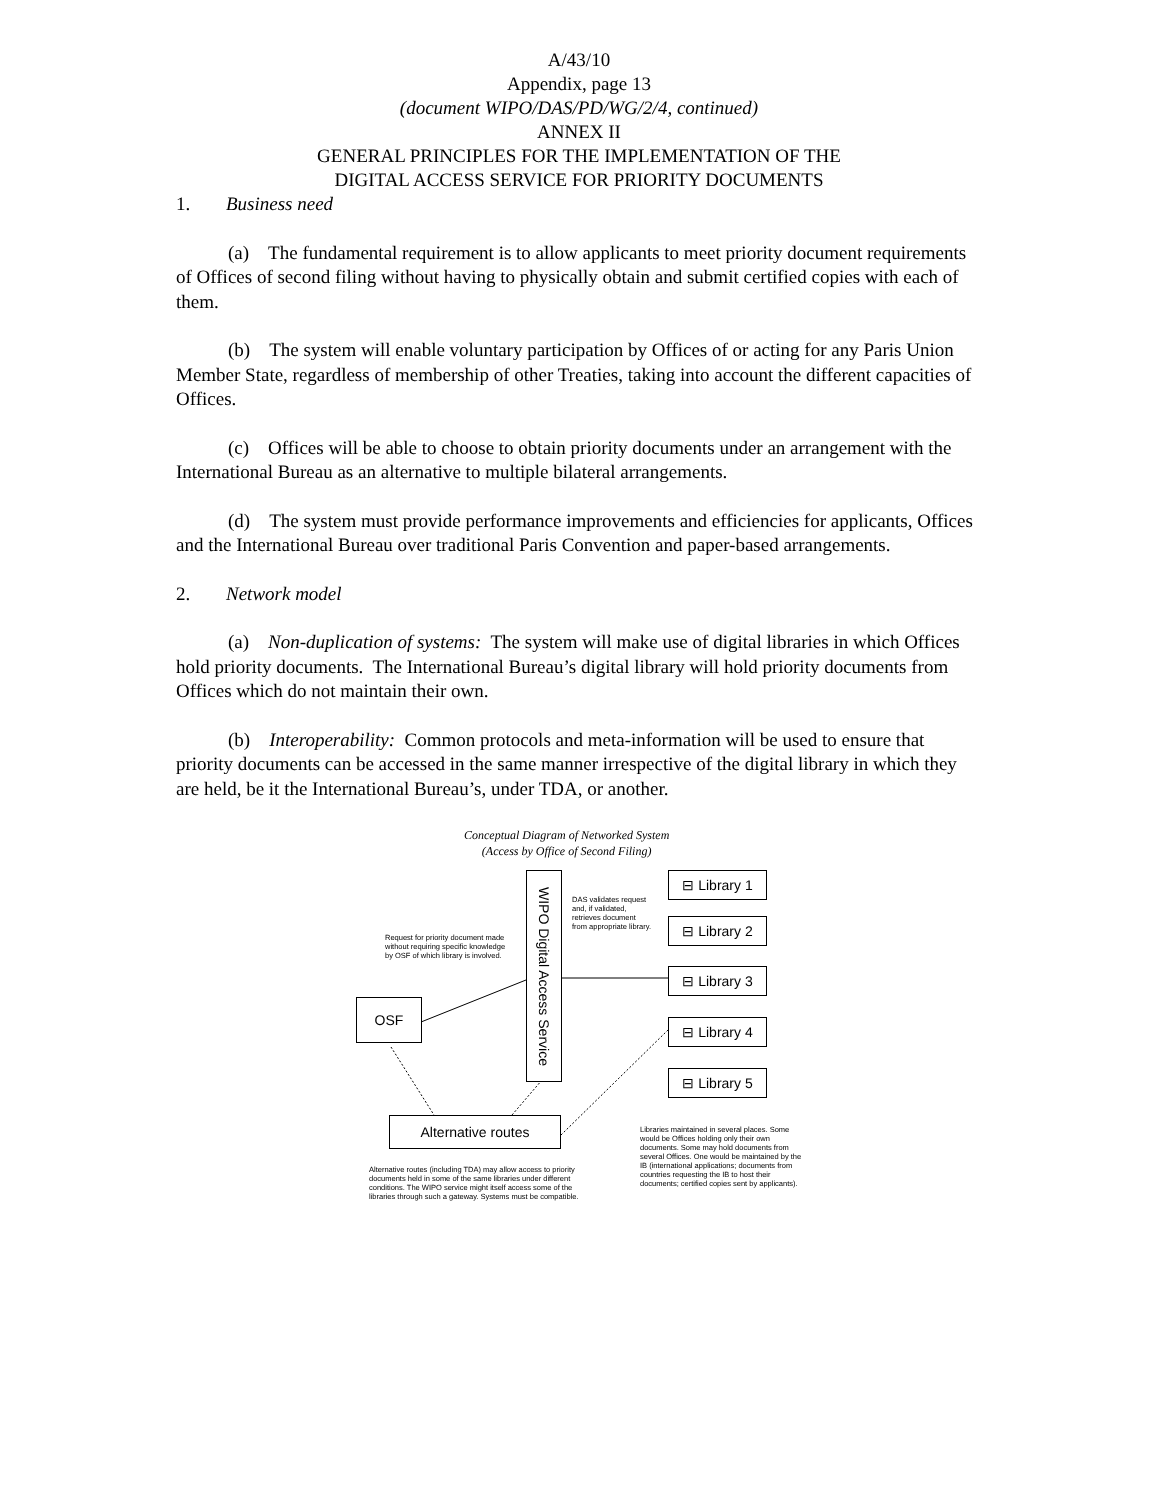A/43/10
Appendix, page 13
(document WIPO/DAS/PD/WG/2/4, continued)
ANNEX II
GENERAL PRINCIPLES FOR THE IMPLEMENTATION OF THE
DIGITAL ACCESS SERVICE FOR PRIORITY DOCUMENTS
1. Business need
(a) The fundamental requirement is to allow applicants to meet priority document requirements of Offices of second filing without having to physically obtain and submit certified copies with each of them.
(b) The system will enable voluntary participation by Offices of or acting for any Paris Union Member State, regardless of membership of other Treaties, taking into account the different capacities of Offices.
(c) Offices will be able to choose to obtain priority documents under an arrangement with the International Bureau as an alternative to multiple bilateral arrangements.
(d) The system must provide performance improvements and efficiencies for applicants, Offices and the International Bureau over traditional Paris Convention and paper-based arrangements.
2. Network model
(a) Non-duplication of systems: The system will make use of digital libraries in which Offices hold priority documents. The International Bureau’s digital library will hold priority documents from Offices which do not maintain their own.
(b) Interoperability: Common protocols and meta-information will be used to ensure that priority documents can be accessed in the same manner irrespective of the digital library in which they are held, be it the International Bureau’s, under TDA, or another.
Conceptual Diagram of Networked System
(Access by Office of Second Filing)
WIPO Digital Access Service
DAS validates request and, if validated, retrieves document from appropriate library.
Request for priority document made without requiring specific knowledge by OSF of which library is involved.
OSF
⊟ Library 1
⊟ Library 2
⊟ Library 3
⊟ Library 4
⊟ Library 5
Alternative routes
Libraries maintained in several places. Some would be Offices holding only their own documents. Some may hold documents from several Offices. One would be maintained by the IB (international applications; documents from countries requesting the IB to host their documents; certified copies sent by applicants).
Alternative routes (including TDA) may allow access to priority documents held in some of the same libraries under different conditions. The WIPO service might itself access some of the libraries through such a gateway. Systems must be compatible.